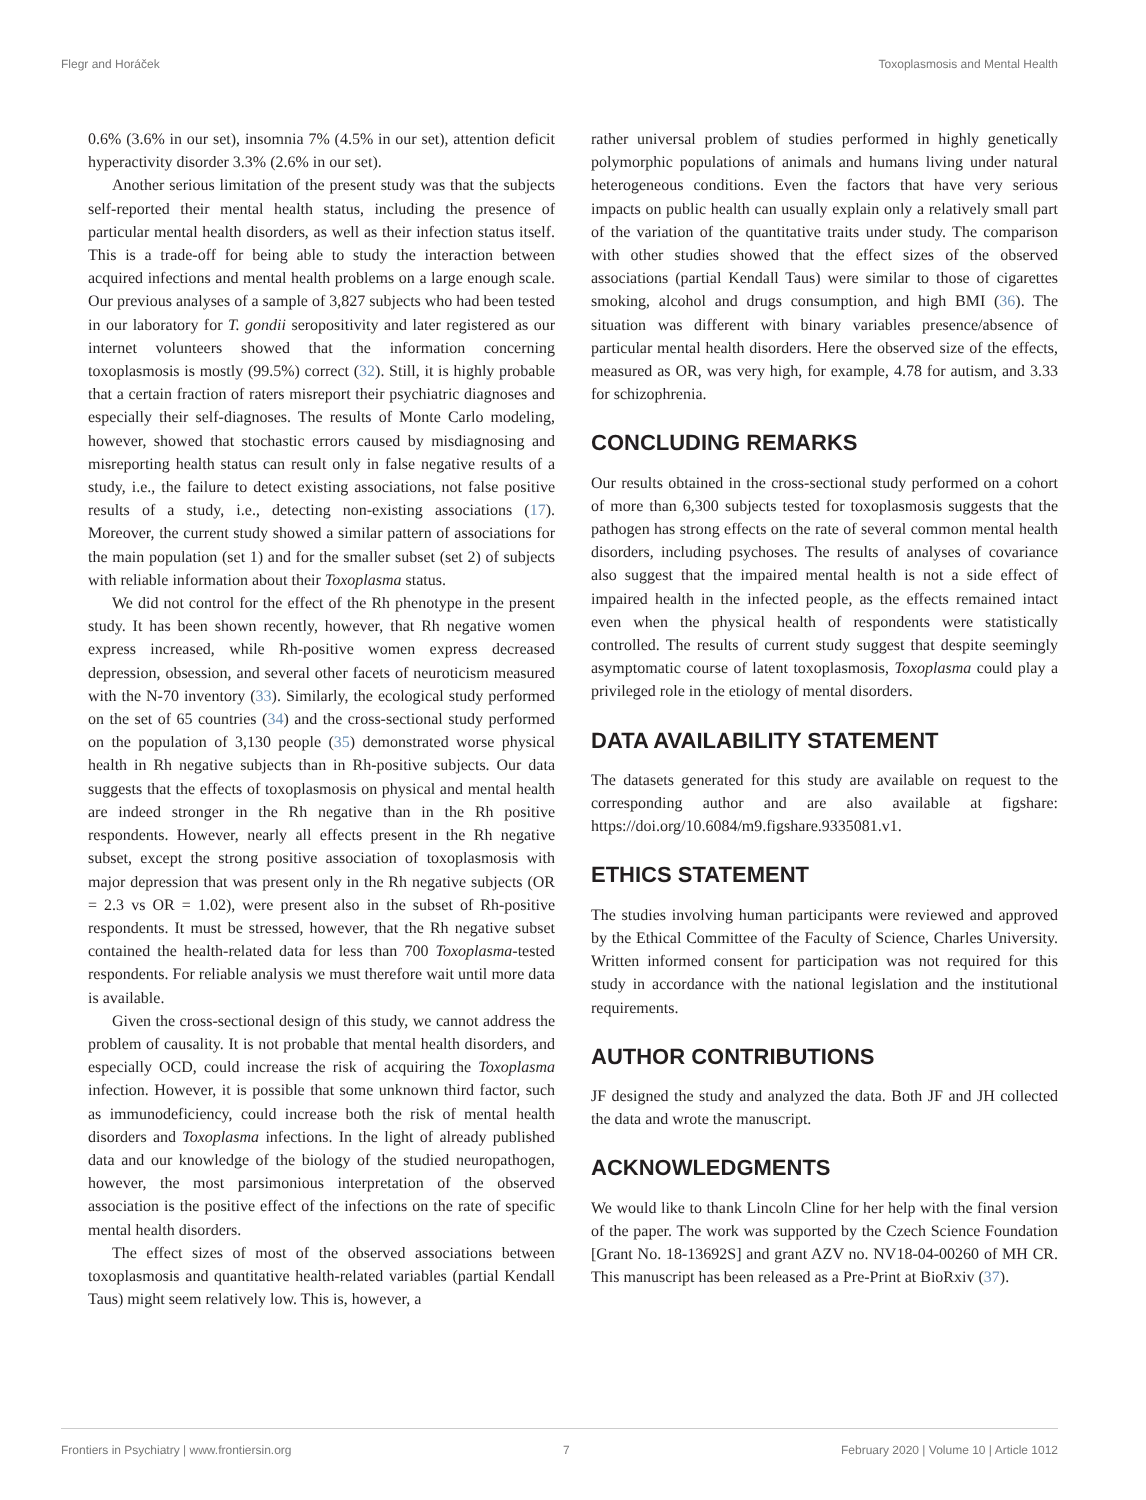Flegr and Horáček Toxoplasmosis and Mental Health
0.6% (3.6% in our set), insomnia 7% (4.5% in our set), attention deficit hyperactivity disorder 3.3% (2.6% in our set).
Another serious limitation of the present study was that the subjects self-reported their mental health status, including the presence of particular mental health disorders, as well as their infection status itself. This is a trade-off for being able to study the interaction between acquired infections and mental health problems on a large enough scale. Our previous analyses of a sample of 3,827 subjects who had been tested in our laboratory for T. gondii seropositivity and later registered as our internet volunteers showed that the information concerning toxoplasmosis is mostly (99.5%) correct (32). Still, it is highly probable that a certain fraction of raters misreport their psychiatric diagnoses and especially their self-diagnoses. The results of Monte Carlo modeling, however, showed that stochastic errors caused by misdiagnosing and misreporting health status can result only in false negative results of a study, i.e., the failure to detect existing associations, not false positive results of a study, i.e., detecting non-existing associations (17). Moreover, the current study showed a similar pattern of associations for the main population (set 1) and for the smaller subset (set 2) of subjects with reliable information about their Toxoplasma status.
We did not control for the effect of the Rh phenotype in the present study. It has been shown recently, however, that Rh negative women express increased, while Rh-positive women express decreased depression, obsession, and several other facets of neuroticism measured with the N-70 inventory (33). Similarly, the ecological study performed on the set of 65 countries (34) and the cross-sectional study performed on the population of 3,130 people (35) demonstrated worse physical health in Rh negative subjects than in Rh-positive subjects. Our data suggests that the effects of toxoplasmosis on physical and mental health are indeed stronger in the Rh negative than in the Rh positive respondents. However, nearly all effects present in the Rh negative subset, except the strong positive association of toxoplasmosis with major depression that was present only in the Rh negative subjects (OR = 2.3 vs OR = 1.02), were present also in the subset of Rh-positive respondents. It must be stressed, however, that the Rh negative subset contained the health-related data for less than 700 Toxoplasma-tested respondents. For reliable analysis we must therefore wait until more data is available.
Given the cross-sectional design of this study, we cannot address the problem of causality. It is not probable that mental health disorders, and especially OCD, could increase the risk of acquiring the Toxoplasma infection. However, it is possible that some unknown third factor, such as immunodeficiency, could increase both the risk of mental health disorders and Toxoplasma infections. In the light of already published data and our knowledge of the biology of the studied neuropathogen, however, the most parsimonious interpretation of the observed association is the positive effect of the infections on the rate of specific mental health disorders.
The effect sizes of most of the observed associations between toxoplasmosis and quantitative health-related variables (partial Kendall Taus) might seem relatively low. This is, however, a
rather universal problem of studies performed in highly genetically polymorphic populations of animals and humans living under natural heterogeneous conditions. Even the factors that have very serious impacts on public health can usually explain only a relatively small part of the variation of the quantitative traits under study. The comparison with other studies showed that the effect sizes of the observed associations (partial Kendall Taus) were similar to those of cigarettes smoking, alcohol and drugs consumption, and high BMI (36). The situation was different with binary variables presence/absence of particular mental health disorders. Here the observed size of the effects, measured as OR, was very high, for example, 4.78 for autism, and 3.33 for schizophrenia.
CONCLUDING REMARKS
Our results obtained in the cross-sectional study performed on a cohort of more than 6,300 subjects tested for toxoplasmosis suggests that the pathogen has strong effects on the rate of several common mental health disorders, including psychoses. The results of analyses of covariance also suggest that the impaired mental health is not a side effect of impaired health in the infected people, as the effects remained intact even when the physical health of respondents were statistically controlled. The results of current study suggest that despite seemingly asymptomatic course of latent toxoplasmosis, Toxoplasma could play a privileged role in the etiology of mental disorders.
DATA AVAILABILITY STATEMENT
The datasets generated for this study are available on request to the corresponding author and are also available at figshare: https://doi.org/10.6084/m9.figshare.9335081.v1.
ETHICS STATEMENT
The studies involving human participants were reviewed and approved by the Ethical Committee of the Faculty of Science, Charles University. Written informed consent for participation was not required for this study in accordance with the national legislation and the institutional requirements.
AUTHOR CONTRIBUTIONS
JF designed the study and analyzed the data. Both JF and JH collected the data and wrote the manuscript.
ACKNOWLEDGMENTS
We would like to thank Lincoln Cline for her help with the final version of the paper. The work was supported by the Czech Science Foundation [Grant No. 18-13692S] and grant AZV no. NV18-04-00260 of MH CR. This manuscript has been released as a Pre-Print at BioRxiv (37).
Frontiers in Psychiatry | www.frontiersin.org 7 February 2020 | Volume 10 | Article 1012